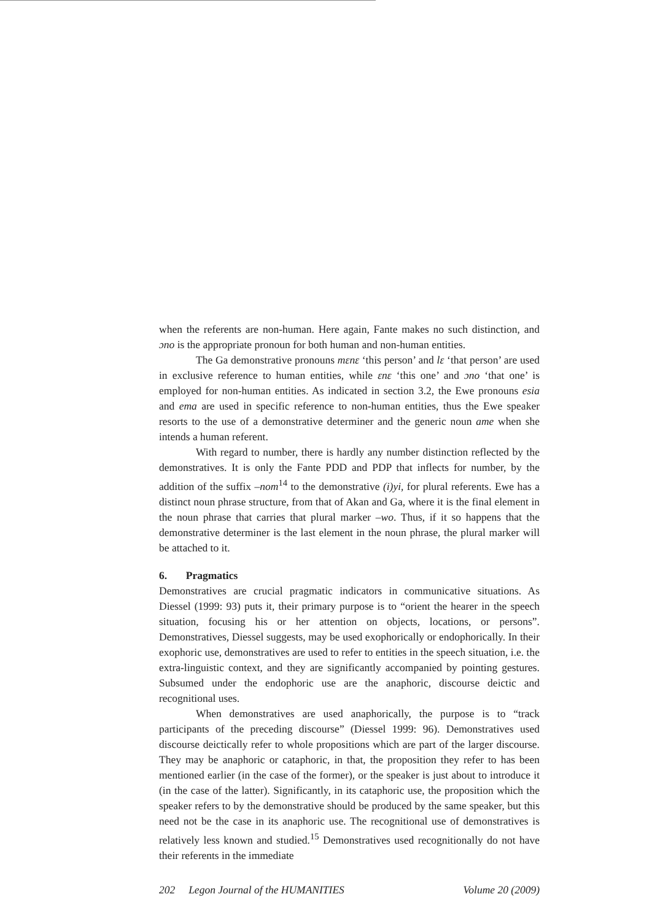when the referents are non-human. Here again, Fante makes no such distinction, and ɔno is the appropriate pronoun for both human and non-human entities.
The Ga demonstrative pronouns mɛnɛ ‘this person’ and lɛ ‘that person’ are used in exclusive reference to human entities, while ɛnɛ ‘this one’ and ɔno ‘that one’ is employed for non-human entities. As indicated in section 3.2, the Ewe pronouns esia and ema are used in specific reference to non-human entities, thus the Ewe speaker resorts to the use of a demonstrative determiner and the generic noun ame when she intends a human referent.
With regard to number, there is hardly any number distinction reflected by the demonstratives. It is only the Fante PDD and PDP that inflects for number, by the addition of the suffix –nom<sup>14</sup> to the demonstrative (i)yi, for plural referents. Ewe has a distinct noun phrase structure, from that of Akan and Ga, where it is the final element in the noun phrase that carries that plural marker –wo. Thus, if it so happens that the demonstrative determiner is the last element in the noun phrase, the plural marker will be attached to it.
6. Pragmatics
Demonstratives are crucial pragmatic indicators in communicative situations. As Diessel (1999: 93) puts it, their primary purpose is to “orient the hearer in the speech situation, focusing his or her attention on objects, locations, or persons”. Demonstratives, Diessel suggests, may be used exophorically or endophorically. In their exophoric use, demonstratives are used to refer to entities in the speech situation, i.e. the extra-linguistic context, and they are significantly accompanied by pointing gestures. Subsumed under the endophoric use are the anaphoric, discourse deictic and recognitional uses.
When demonstratives are used anaphorically, the purpose is to “track participants of the preceding discourse” (Diessel 1999: 96). Demonstratives used discourse deictically refer to whole propositions which are part of the larger discourse. They may be anaphoric or cataphoric, in that, the proposition they refer to has been mentioned earlier (in the case of the former), or the speaker is just about to introduce it (in the case of the latter). Significantly, in its cataphoric use, the proposition which the speaker refers to by the demonstrative should be produced by the same speaker, but this need not be the case in its anaphoric use. The recognitional use of demonstratives is relatively less known and studied.<sup>15</sup> Demonstratives used recognitionally do not have their referents in the immediate
202 Legon Journal of the HUMANITIES Volume 20 (2009)